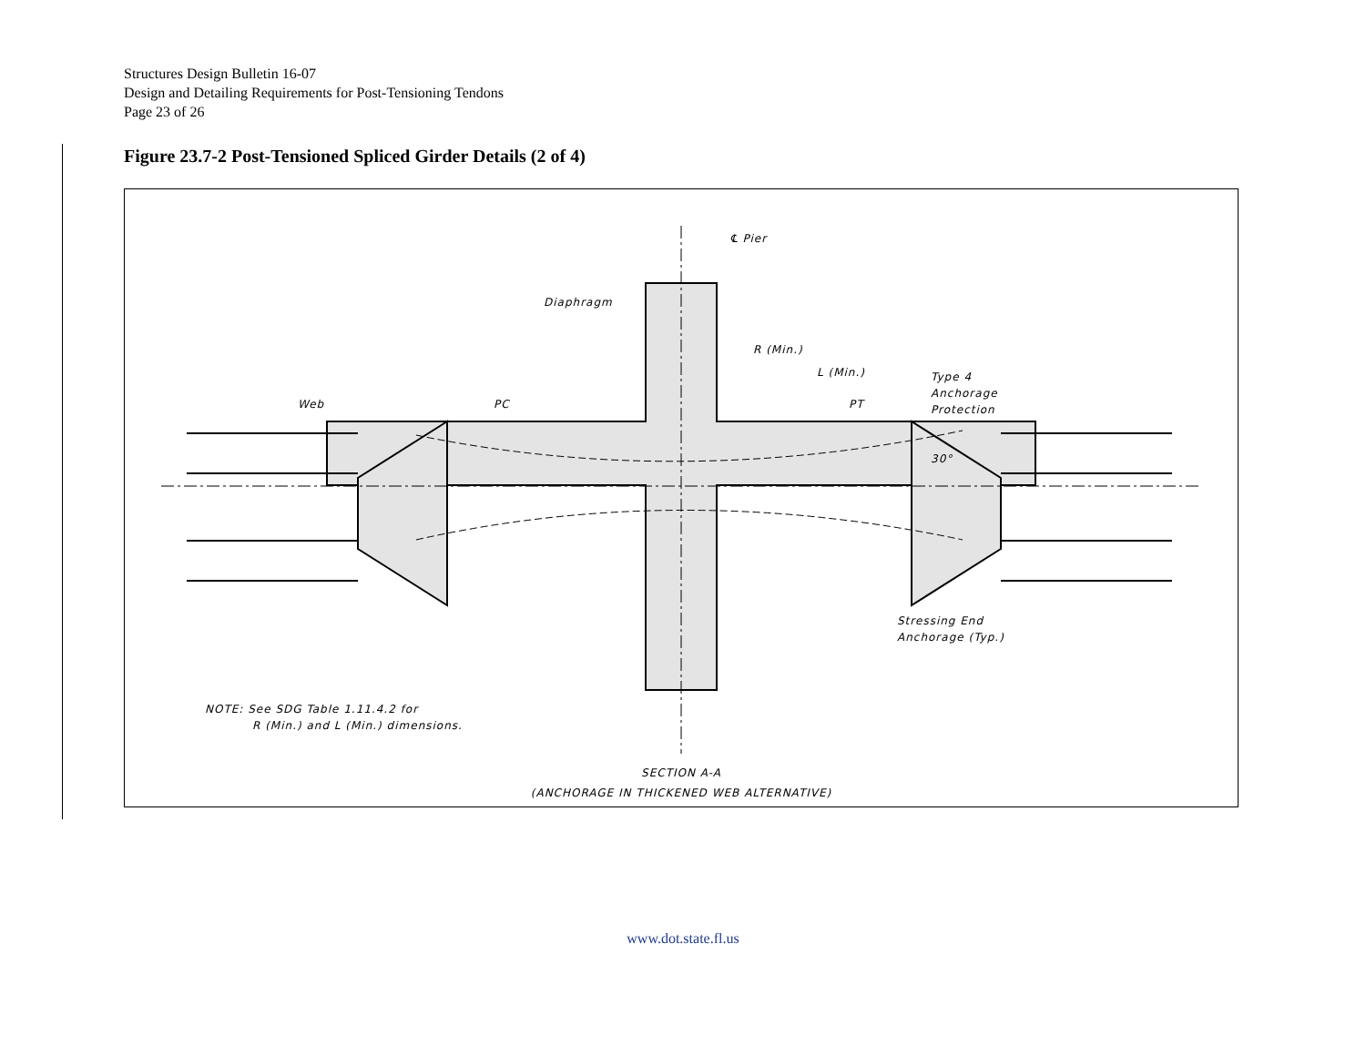Structures Design Bulletin 16-07
Design and Detailing Requirements for Post-Tensioning Tendons
Page 23 of 26
Figure 23.7-2 Post-Tensioned Spliced Girder Details (2 of 4)
Diaphragm
Web
PC
PT
℄ Pier
L (Min.)
R (Min.)
Type 4
Anchorage
Protection
30°
Stressing End
Anchorage (Typ.)
NOTE: See SDG Table 1.11.4.2 for
R (Min.) and L (Min.) dimensions.
SECTION A-A
(ANCHORAGE IN THICKENED WEB ALTERNATIVE)
www.dot.state.fl.us